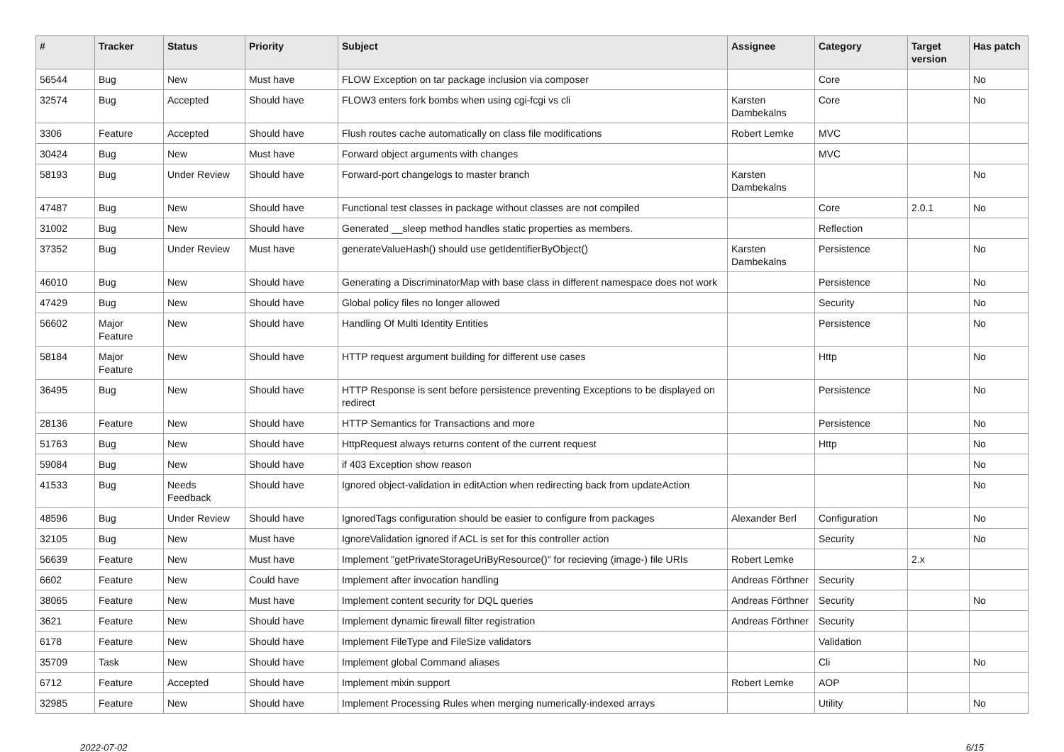| # | Tracker | Status | Priority | Subject | Assignee | Category | Target version | Has patch |
| --- | --- | --- | --- | --- | --- | --- | --- | --- |
| 56544 | Bug | New | Must have | FLOW Exception on tar package inclusion via composer | | Core | | No |
| 32574 | Bug | Accepted | Should have | FLOW3 enters fork bombs when using cgi-fcgi vs cli | Karsten Dambekalns | Core | | No |
| 3306 | Feature | Accepted | Should have | Flush routes cache automatically on class file modifications | Robert Lemke | MVC | | |
| 30424 | Bug | New | Must have | Forward object arguments with changes | | MVC | | |
| 58193 | Bug | Under Review | Should have | Forward-port changelogs to master branch | Karsten Dambekalns | | | No |
| 47487 | Bug | New | Should have | Functional test classes in package without classes are not compiled | | Core | 2.0.1 | No |
| 31002 | Bug | New | Should have | Generated __sleep method handles static properties as members. | | Reflection | | |
| 37352 | Bug | Under Review | Must have | generateValueHash() should use getIdentifierByObject() | Karsten Dambekalns | Persistence | | No |
| 46010 | Bug | New | Should have | Generating a DiscriminatorMap with base class in different namespace does not work | | Persistence | | No |
| 47429 | Bug | New | Should have | Global policy files no longer allowed | | Security | | No |
| 56602 | Major Feature | New | Should have | Handling Of Multi Identity Entities | | Persistence | | No |
| 58184 | Major Feature | New | Should have | HTTP request argument building for different use cases | | Http | | No |
| 36495 | Bug | New | Should have | HTTP Response is sent before persistence preventing Exceptions to be displayed on redirect | | Persistence | | No |
| 28136 | Feature | New | Should have | HTTP Semantics for Transactions and more | | Persistence | | No |
| 51763 | Bug | New | Should have | HttpRequest always returns content of the current request | | Http | | No |
| 59084 | Bug | New | Should have | if 403 Exception show reason | | | | No |
| 41533 | Bug | Needs Feedback | Should have | Ignored object-validation in editAction when redirecting back from updateAction | | | | No |
| 48596 | Bug | Under Review | Should have | IgnoredTags configuration should be easier to configure from packages | Alexander Berl | Configuration | | No |
| 32105 | Bug | New | Must have | IgnoreValidation ignored if ACL is set for this controller action | | Security | | No |
| 56639 | Feature | New | Must have | Implement "getPrivateStorageUriByResource()" for recieving (image-) file URIs | Robert Lemke | | 2.x | |
| 6602 | Feature | New | Could have | Implement after invocation handling | Andreas Förthner | Security | | |
| 38065 | Feature | New | Must have | Implement content security for DQL queries | Andreas Förthner | Security | | No |
| 3621 | Feature | New | Should have | Implement dynamic firewall filter registration | Andreas Förthner | Security | | |
| 6178 | Feature | New | Should have | Implement FileType and FileSize validators | | Validation | | |
| 35709 | Task | New | Should have | Implement global Command aliases | | Cli | | No |
| 6712 | Feature | Accepted | Should have | Implement mixin support | Robert Lemke | AOP | | |
| 32985 | Feature | New | Should have | Implement Processing Rules when merging numerically-indexed arrays | | Utility | | No |
2022-07-02 6/15